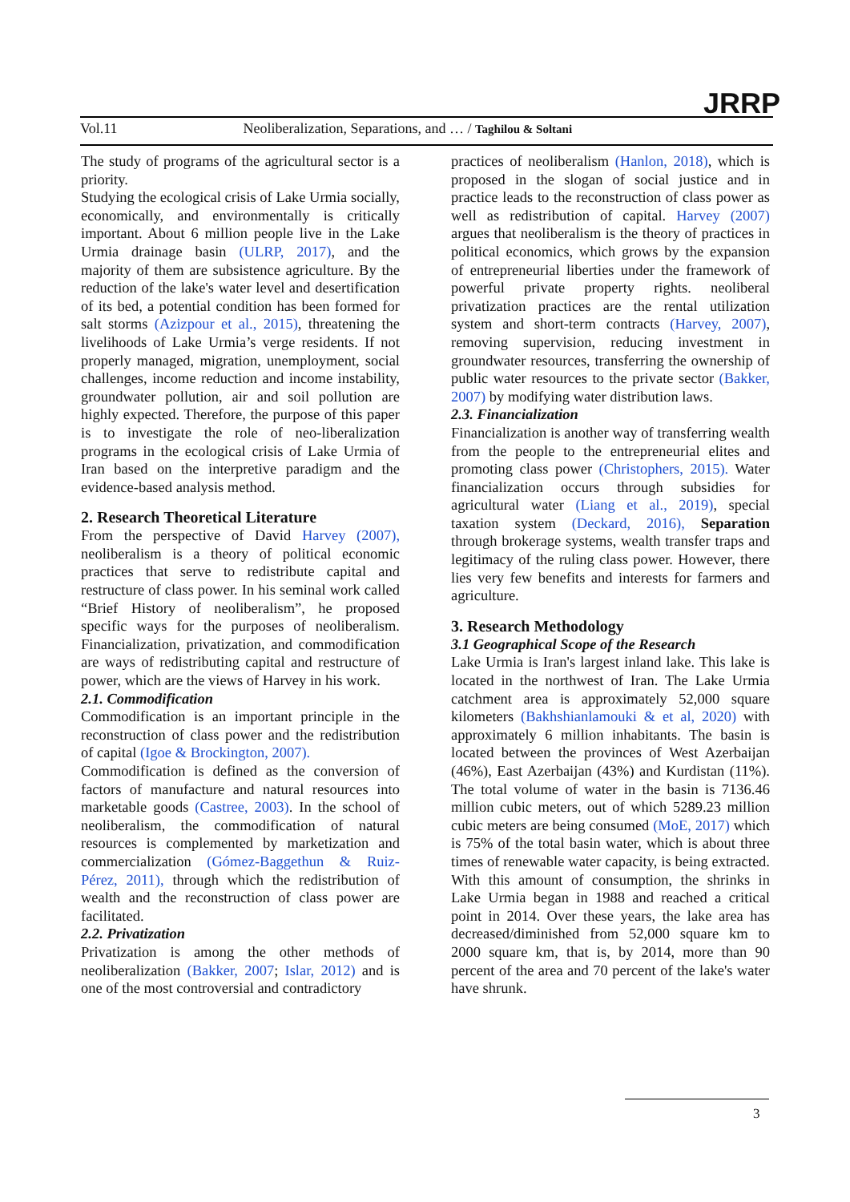JRRP
Vol.11 Neoliberalization, Separations, and … / Taghilou & Soltani
The study of programs of the agricultural sector is a priority.
Studying the ecological crisis of Lake Urmia socially, economically, and environmentally is critically important. About 6 million people live in the Lake Urmia drainage basin (ULRP, 2017), and the majority of them are subsistence agriculture. By the reduction of the lake's water level and desertification of its bed, a potential condition has been formed for salt storms (Azizpour et al., 2015), threatening the livelihoods of Lake Urmia’s verge residents. If not properly managed, migration, unemployment, social challenges, income reduction and income instability, groundwater pollution, air and soil pollution are highly expected. Therefore, the purpose of this paper is to investigate the role of neo-liberalization programs in the ecological crisis of Lake Urmia of Iran based on the interpretive paradigm and the evidence-based analysis method.
2. Research Theoretical Literature
From the perspective of David Harvey (2007), neoliberalism is a theory of political economic practices that serve to redistribute capital and restructure of class power. In his seminal work called “Brief History of neoliberalism”, he proposed specific ways for the purposes of neoliberalism. Financialization, privatization, and commodification are ways of redistributing capital and restructure of power, which are the views of Harvey in his work.
2.1. Commodification
Commodification is an important principle in the reconstruction of class power and the redistribution of capital (Igoe & Brockington, 2007).
Commodification is defined as the conversion of factors of manufacture and natural resources into marketable goods (Castree, 2003). In the school of neoliberalism, the commodification of natural resources is complemented by marketization and commercialization (Gómez-Baggethun & Ruiz-Pérez, 2011), through which the redistribution of wealth and the reconstruction of class power are facilitated.
2.2. Privatization
Privatization is among the other methods of neoliberalization (Bakker, 2007; Islar, 2012) and is one of the most controversial and contradictory
practices of neoliberalism (Hanlon, 2018), which is proposed in the slogan of social justice and in practice leads to the reconstruction of class power as well as redistribution of capital. Harvey (2007) argues that neoliberalism is the theory of practices in political economics, which grows by the expansion of entrepreneurial liberties under the framework of powerful private property rights. neoliberal privatization practices are the rental utilization system and short-term contracts (Harvey, 2007), removing supervision, reducing investment in groundwater resources, transferring the ownership of public water resources to the private sector (Bakker, 2007) by modifying water distribution laws.
2.3. Financialization
Financialization is another way of transferring wealth from the people to the entrepreneurial elites and promoting class power (Christophers, 2015). Water financialization occurs through subsidies for agricultural water (Liang et al., 2019), special taxation system (Deckard, 2016), Separation through brokerage systems, wealth transfer traps and legitimacy of the ruling class power. However, there lies very few benefits and interests for farmers and agriculture.
3. Research Methodology
3.1 Geographical Scope of the Research
Lake Urmia is Iran's largest inland lake. This lake is located in the northwest of Iran. The Lake Urmia catchment area is approximately 52,000 square kilometers (Bakhshianlamouki & et al, 2020) with approximately 6 million inhabitants. The basin is located between the provinces of West Azerbaijan (46%), East Azerbaijan (43%) and Kurdistan (11%). The total volume of water in the basin is 7136.46 million cubic meters, out of which 5289.23 million cubic meters are being consumed (MoE, 2017) which is 75% of the total basin water, which is about three times of renewable water capacity, is being extracted. With this amount of consumption, the shrinks in Lake Urmia began in 1988 and reached a critical point in 2014. Over these years, the lake area has decreased/diminished from 52,000 square km to 2000 square km, that is, by 2014, more than 90 percent of the area and 70 percent of the lake's water have shrunk.
3